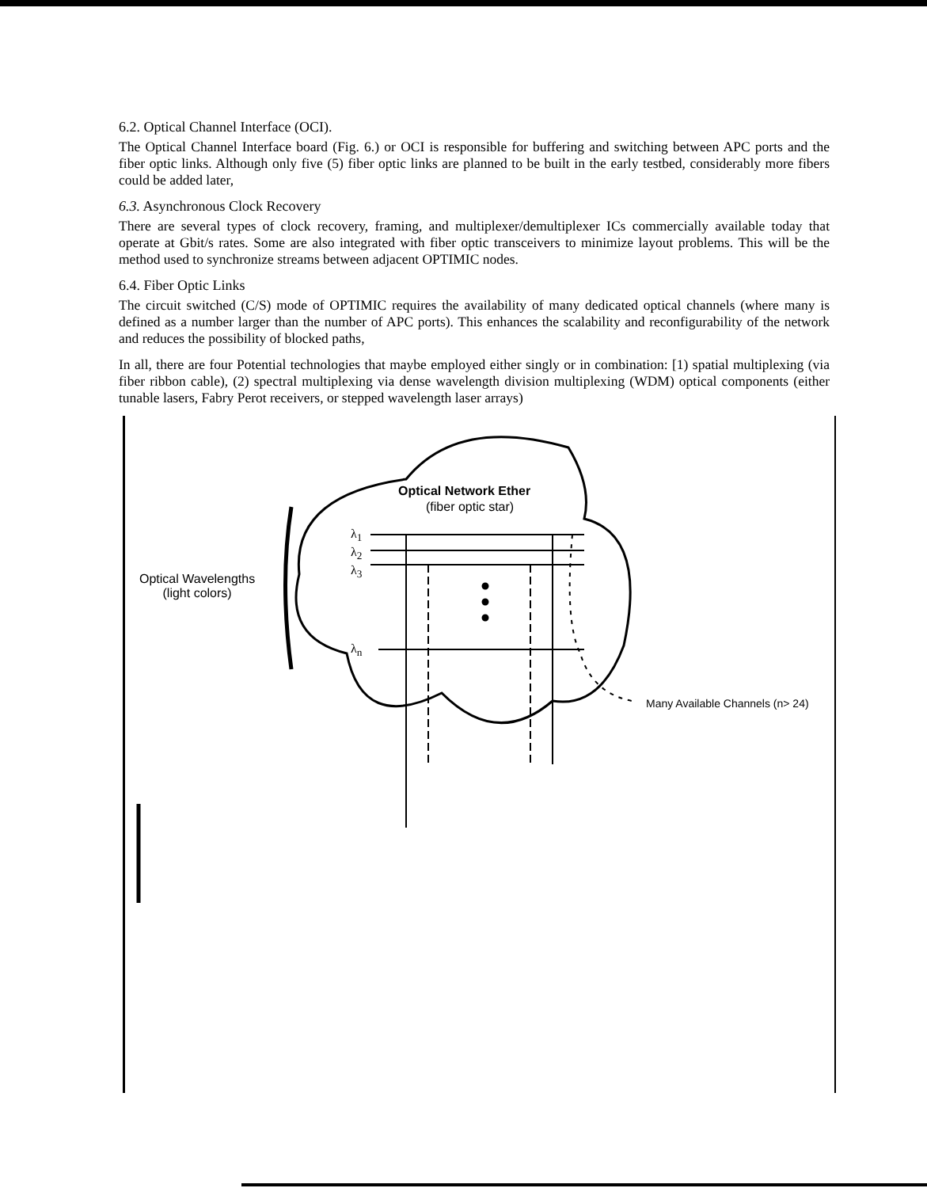6.2. Optical Channel Interface (OCI).
The Optical Channel Interface board (Fig. 6.) or OCI is responsible for buffering and switching between APC ports and the fiber optic links. Although only five (5) fiber optic links are planned to be built in the early testbed, considerably more fibers could be added later,
6.3. Asynchronous Clock Recovery
There are several types of clock recovery, framing, and multiplexer/demultiplexer ICs commercially available today that operate at Gbit/s rates. Some are also integrated with fiber optic transceivers to minimize layout problems. This will be the method used to synchronize streams between adjacent OPTIMIC nodes.
6.4. Fiber Optic Links
The circuit switched (C/S) mode of OPTIMIC requires the availability of many dedicated optical channels (where many is defined as a number larger than the number of APC ports). This enhances the scalability and reconfigurability of the network and reduces the possibility of blocked paths,
In all, there are four Potential technologies that maybe employed either singly or in combination: [1) spatial multiplexing (via fiber ribbon cable), (2) spectral multiplexing via dense wavelength division multiplexing (WDM) optical components (either tunable lasers, Fabry Perot receivers, or stepped wavelength laser arrays)
Optical Network Ether
(fiber optic star)
Optical Wavelengths
(light colors)
λ<sub>1</sub>
λ<sub>2</sub>
λ<sub>3</sub>
λ<sub>n</sub>
Many Available Channels (n> 24)